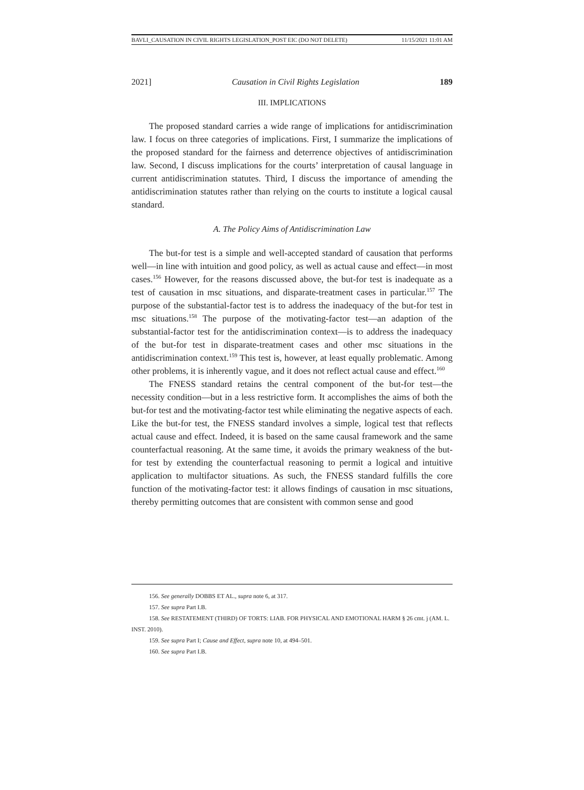BAVLI_CAUSATION IN CIVIL RIGHTS LEGISLATION_POST EIC (DO NOT DELETE) 11/15/2021 11:01 AM
2021] Causation in Civil Rights Legislation 189
III. IMPLICATIONS
The proposed standard carries a wide range of implications for antidiscrimination law. I focus on three categories of implications. First, I summarize the implications of the proposed standard for the fairness and deterrence objectives of antidiscrimination law. Second, I discuss implications for the courts’ interpretation of causal language in current antidiscrimination statutes. Third, I discuss the importance of amending the antidiscrimination statutes rather than relying on the courts to institute a logical causal standard.
A. The Policy Aims of Antidiscrimination Law
The but-for test is a simple and well-accepted standard of causation that performs well—in line with intuition and good policy, as well as actual cause and effect—in most cases.<sup>156</sup> However, for the reasons discussed above, the but-for test is inadequate as a test of causation in msc situations, and disparate-treatment cases in particular.<sup>157</sup> The purpose of the substantial-factor test is to address the inadequacy of the but-for test in msc situations.<sup>158</sup> The purpose of the motivating-factor test—an adaption of the substantial-factor test for the antidiscrimination context—is to address the inadequacy of the but-for test in disparate-treatment cases and other msc situations in the antidiscrimination context.<sup>159</sup> This test is, however, at least equally problematic. Among other problems, it is inherently vague, and it does not reflect actual cause and effect.<sup>160</sup>
The FNESS standard retains the central component of the but-for test—the necessity condition—but in a less restrictive form. It accomplishes the aims of both the but-for test and the motivating-factor test while eliminating the negative aspects of each. Like the but-for test, the FNESS standard involves a simple, logical test that reflects actual cause and effect. Indeed, it is based on the same causal framework and the same counterfactual reasoning. At the same time, it avoids the primary weakness of the but-for test by extending the counterfactual reasoning to permit a logical and intuitive application to multifactor situations. As such, the FNESS standard fulfills the core function of the motivating-factor test: it allows findings of causation in msc situations, thereby permitting outcomes that are consistent with common sense and good
156. See generally DOBBS ET AL., supra note 6, at 317.
157. See supra Part I.B.
158. See RESTATEMENT (THIRD) OF TORTS: LIAB. FOR PHYSICAL AND EMOTIONAL HARM § 26 cmt. j (AM. L. INST. 2010).
159. See supra Part I; Cause and Effect, supra note 10, at 494–501.
160. See supra Part I.B.